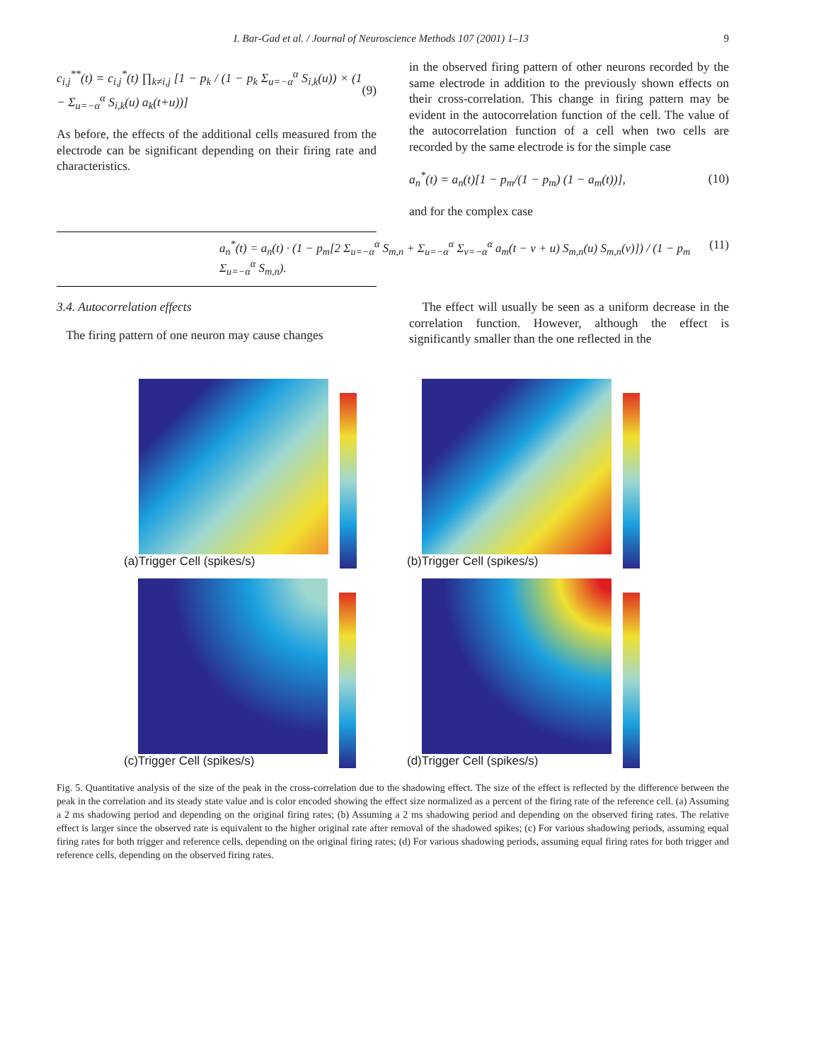I. Bar-Gad et al. / Journal of Neuroscience Methods 107 (2001) 1–13 9
c<sub>i,j</sub><sup>**</sup>(t) = c<sub>i,j</sub><sup>*</sup>(t) ∏<sub>k≠i,j</sub> [1 − p<sub>k</sub> / (1 − p<sub>k</sub> Σ<sub>u=−α</sub><sup>α</sup> S<sub>i,k</sub>(u)) × (1 − Σ<sub>u=−α</sub><sup>α</sup> S<sub>i,k</sub>(u) a<sub>k</sub>(t+u))] (9)
As before, the effects of the additional cells measured from the electrode can be significant depending on their firing rate and characteristics.
in the observed firing pattern of other neurons recorded by the same electrode in addition to the previously shown effects on their cross-correlation. This change in firing pattern may be evident in the autocorrelation function of the cell. The value of the autocorrelation function of a cell when two cells are recorded by the same electrode is for the simple case
a<sub>n</sub><sup>*</sup>(t) = a<sub>n</sub>(t)[1 − p<sub>m</sub>/(1 − p<sub>m</sub>) (1 − a<sub>m</sub>(t))], (10)
and for the complex case
a<sub>n</sub><sup>*</sup>(t) = a<sub>n</sub>(t) · (1 − p<sub>m</sub>[2 Σ<sub>u=−α</sub><sup>α</sup> S<sub>m,n</sub> + Σ<sub>u=−α</sub><sup>α</sup> Σ<sub>v=−α</sub><sup>α</sup> a<sub>m</sub>(t − v + u) S<sub>m,n</sub>(u) S<sub>m,n</sub>(v)]) / (1 − p<sub>m</sub> Σ<sub>u=−α</sub><sup>α</sup> S<sub>m,n</sub>). (11)
3.4. Autocorrelation effects
The firing pattern of one neuron may cause changes
The effect will usually be seen as a uniform decrease in the correlation function. However, although the effect is significantly smaller than the one reflected in the
(a)
Trigger Cell (spikes/s)
(b)
Trigger Cell (spikes/s)
(c)
Trigger Cell (spikes/s)
(d)
Trigger Cell (spikes/s)
Fig. 5. Quantitative analysis of the size of the peak in the cross-correlation due to the shadowing effect. The size of the effect is reflected by the difference between the peak in the correlation and its steady state value and is color encoded showing the effect size normalized as a percent of the firing rate of the reference cell. (a) Assuming a 2 ms shadowing period and depending on the original firing rates; (b) Assuming a 2 ms shadowing period and depending on the observed firing rates. The relative effect is larger since the observed rate is equivalent to the higher original rate after removal of the shadowed spikes; (c) For various shadowing periods, assuming equal firing rates for both trigger and reference cells, depending on the original firing rates; (d) For various shadowing periods, assuming equal firing rates for both trigger and reference cells, depending on the observed firing rates.